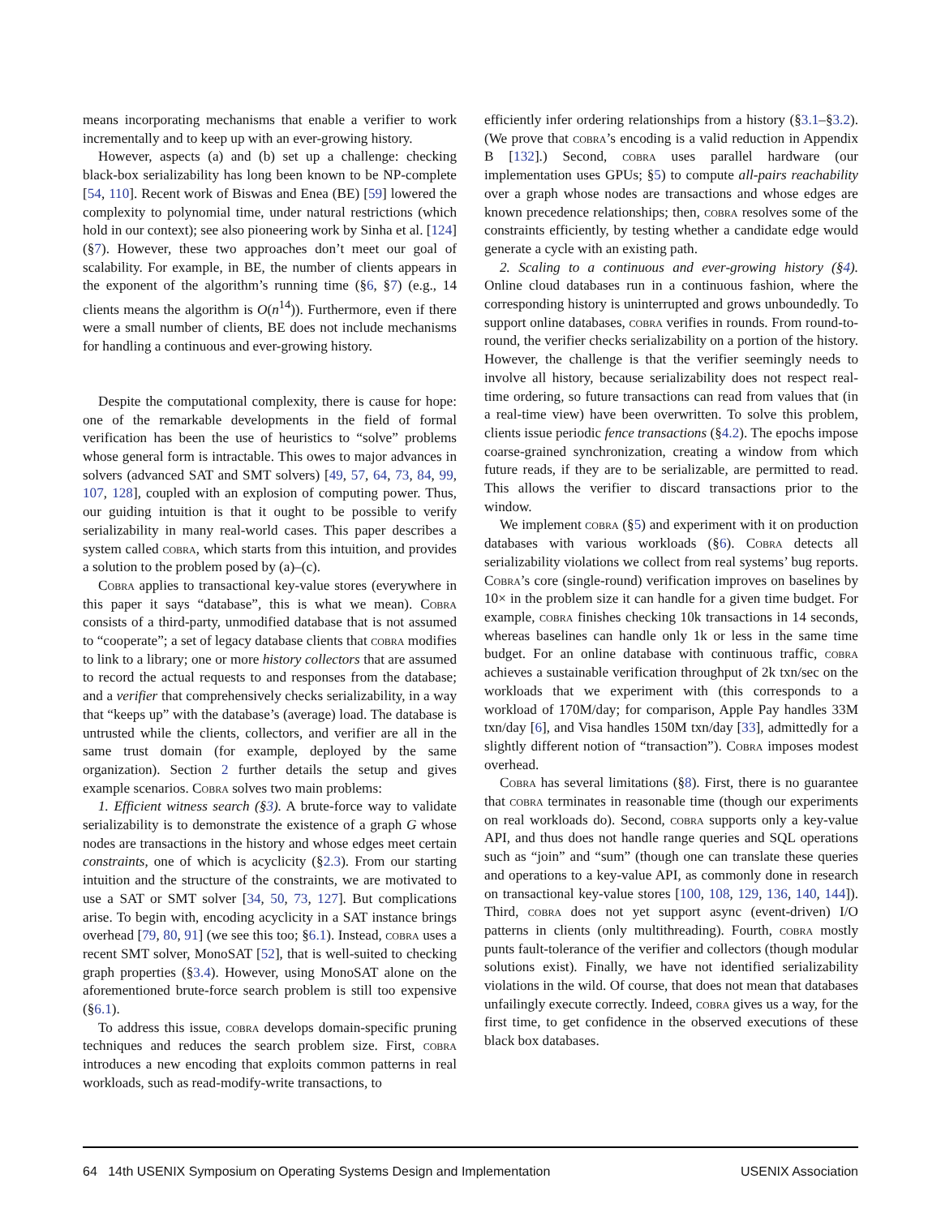means incorporating mechanisms that enable a verifier to work incrementally and to keep up with an ever-growing history.
However, aspects (a) and (b) set up a challenge: checking black-box serializability has long been known to be NP-complete [54, 110]. Recent work of Biswas and Enea (BE) [59] lowered the complexity to polynomial time, under natural restrictions (which hold in our context); see also pioneering work by Sinha et al. [124] (§7). However, these two approaches don’t meet our goal of scalability. For example, in BE, the number of clients appears in the exponent of the algorithm’s running time (§6, §7) (e.g., 14 clients means the algorithm is O(n<sup>14</sup>)). Furthermore, even if there were a small number of clients, BE does not include mechanisms for handling a continuous and ever-growing history.
Despite the computational complexity, there is cause for hope: one of the remarkable developments in the field of formal verification has been the use of heuristics to “solve” problems whose general form is intractable. This owes to major advances in solvers (advanced SAT and SMT solvers) [49, 57, 64, 73, 84, 99, 107, 128], coupled with an explosion of computing power. Thus, our guiding intuition is that it ought to be possible to verify serializability in many real-world cases. This paper describes a system called cobra, which starts from this intuition, and provides a solution to the problem posed by (a)–(c).
Cobra applies to transactional key-value stores (everywhere in this paper it says “database”, this is what we mean). Cobra consists of a third-party, unmodified database that is not assumed to “cooperate”; a set of legacy database clients that cobra modifies to link to a library; one or more history collectors that are assumed to record the actual requests to and responses from the database; and a verifier that comprehensively checks serializability, in a way that “keeps up” with the database’s (average) load. The database is untrusted while the clients, collectors, and verifier are all in the same trust domain (for example, deployed by the same organization). Section 2 further details the setup and gives example scenarios. Cobra solves two main problems:
1. Efficient witness search (§3). A brute-force way to validate serializability is to demonstrate the existence of a graph G whose nodes are transactions in the history and whose edges meet certain constraints, one of which is acyclicity (§2.3). From our starting intuition and the structure of the constraints, we are motivated to use a SAT or SMT solver [34, 50, 73, 127]. But complications arise. To begin with, encoding acyclicity in a SAT instance brings overhead [79, 80, 91] (we see this too; §6.1). Instead, cobra uses a recent SMT solver, MonoSAT [52], that is well-suited to checking graph properties (§3.4). However, using MonoSAT alone on the aforementioned brute-force search problem is still too expensive (§6.1).
To address this issue, cobra develops domain-specific pruning techniques and reduces the search problem size. First, cobra introduces a new encoding that exploits common patterns in real workloads, such as read-modify-write transactions, to
efficiently infer ordering relationships from a history (§3.1–§3.2). (We prove that cobra’s encoding is a valid reduction in Appendix B [132].) Second, cobra uses parallel hardware (our implementation uses GPUs; §5) to compute all-pairs reachability over a graph whose nodes are transactions and whose edges are known precedence relationships; then, cobra resolves some of the constraints efficiently, by testing whether a candidate edge would generate a cycle with an existing path.
2. Scaling to a continuous and ever-growing history (§4). Online cloud databases run in a continuous fashion, where the corresponding history is uninterrupted and grows unboundedly. To support online databases, cobra verifies in rounds. From round-to-round, the verifier checks serializability on a portion of the history. However, the challenge is that the verifier seemingly needs to involve all history, because serializability does not respect real-time ordering, so future transactions can read from values that (in a real-time view) have been overwritten. To solve this problem, clients issue periodic fence transactions (§4.2). The epochs impose coarse-grained synchronization, creating a window from which future reads, if they are to be serializable, are permitted to read. This allows the verifier to discard transactions prior to the window.
We implement cobra (§5) and experiment with it on production databases with various workloads (§6). Cobra detects all serializability violations we collect from real systems’ bug reports. Cobra’s core (single-round) verification improves on baselines by 10× in the problem size it can handle for a given time budget. For example, cobra finishes checking 10k transactions in 14 seconds, whereas baselines can handle only 1k or less in the same time budget. For an online database with continuous traffic, cobra achieves a sustainable verification throughput of 2k txn/sec on the workloads that we experiment with (this corresponds to a workload of 170M/day; for comparison, Apple Pay handles 33M txn/day [6], and Visa handles 150M txn/day [33], admittedly for a slightly different notion of “transaction”). Cobra imposes modest overhead.
Cobra has several limitations (§8). First, there is no guarantee that cobra terminates in reasonable time (though our experiments on real workloads do). Second, cobra supports only a key-value API, and thus does not handle range queries and SQL operations such as “join” and “sum” (though one can translate these queries and operations to a key-value API, as commonly done in research on transactional key-value stores [100, 108, 129, 136, 140, 144]). Third, cobra does not yet support async (event-driven) I/O patterns in clients (only multithreading). Fourth, cobra mostly punts fault-tolerance of the verifier and collectors (though modular solutions exist). Finally, we have not identified serializability violations in the wild. Of course, that does not mean that databases unfailingly execute correctly. Indeed, cobra gives us a way, for the first time, to get confidence in the observed executions of these black box databases.
64 14th USENIX Symposium on Operating Systems Design and Implementation USENIX Association